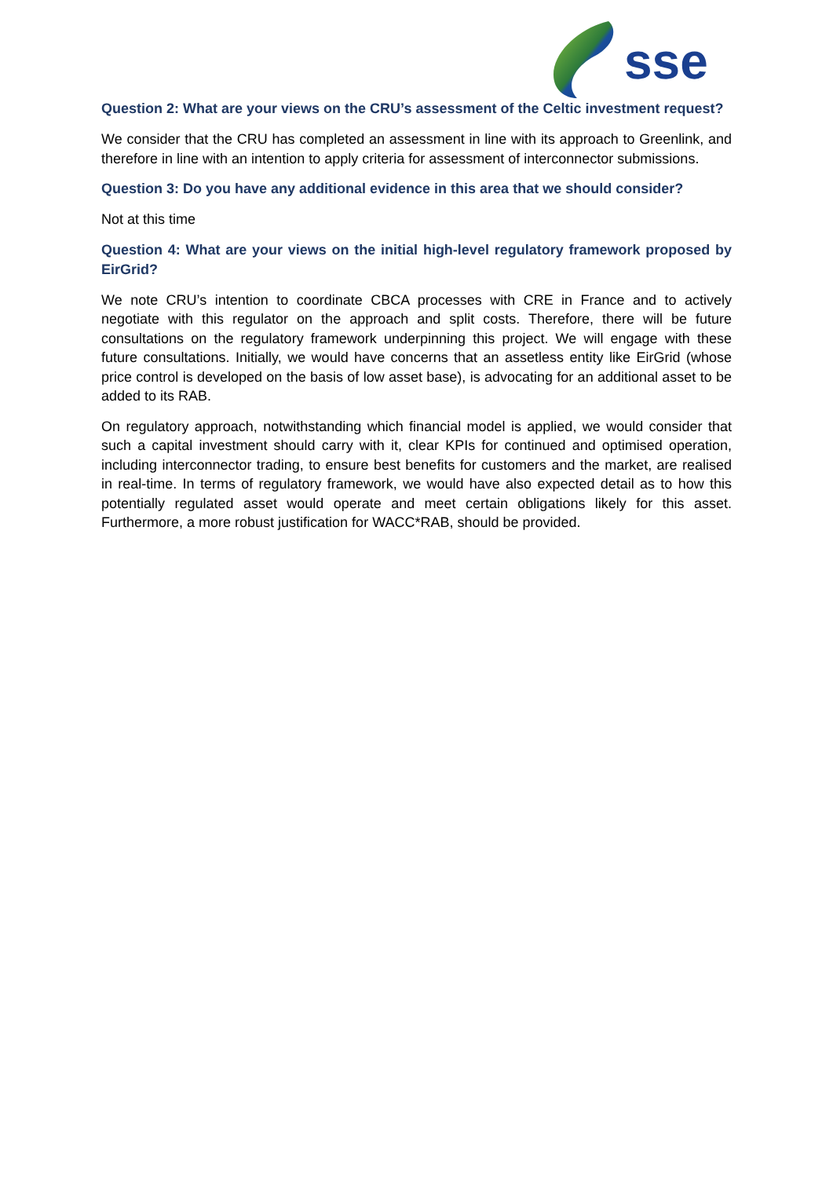sse
Question 2: What are your views on the CRU’s assessment of the Celtic investment request?
We consider that the CRU has completed an assessment in line with its approach to Greenlink, and therefore in line with an intention to apply criteria for assessment of interconnector submissions.
Question 3: Do you have any additional evidence in this area that we should consider?
Not at this time
Question 4: What are your views on the initial high-level regulatory framework proposed by EirGrid?
We note CRU’s intention to coordinate CBCA processes with CRE in France and to actively negotiate with this regulator on the approach and split costs. Therefore, there will be future consultations on the regulatory framework underpinning this project. We will engage with these future consultations. Initially, we would have concerns that an assetless entity like EirGrid (whose price control is developed on the basis of low asset base), is advocating for an additional asset to be added to its RAB.
On regulatory approach, notwithstanding which financial model is applied, we would consider that such a capital investment should carry with it, clear KPIs for continued and optimised operation, including interconnector trading, to ensure best benefits for customers and the market, are realised in real-time. In terms of regulatory framework, we would have also expected detail as to how this potentially regulated asset would operate and meet certain obligations likely for this asset. Furthermore, a more robust justification for WACC*RAB, should be provided.